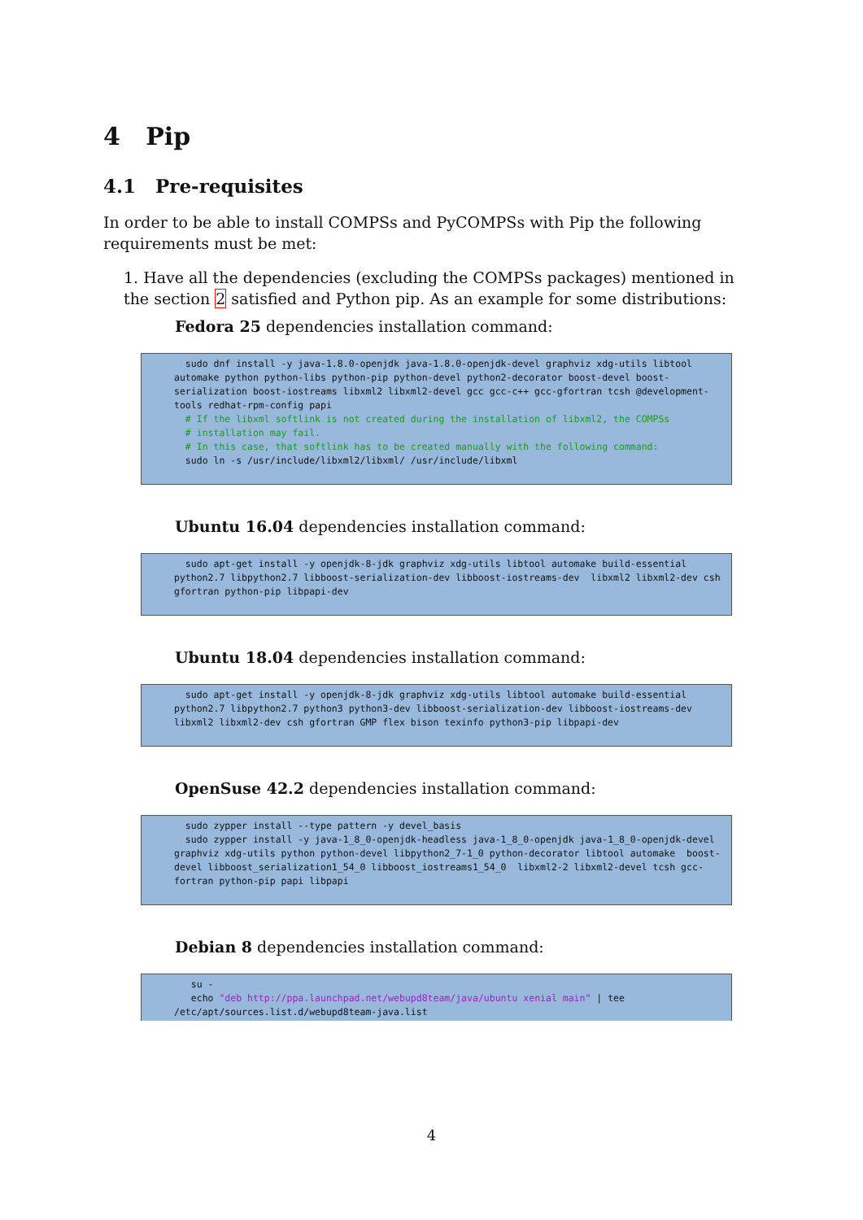4 Pip
4.1 Pre-requisites
In order to be able to install COMPSs and PyCOMPSs with Pip the following requirements must be met:
1. Have all the dependencies (excluding the COMPSs packages) mentioned in the section 2 satisfied and Python pip. As an example for some distributions:
Fedora 25 dependencies installation command:
  sudo dnf install -y java-1.8.0-openjdk java-1.8.0-openjdk-devel graphviz xdg-utils libtool automake python python-libs python-pip python-devel python2-decorator boost-devel boost-serialization boost-iostreams libxml2 libxml2-devel gcc gcc-c++ gcc-gfortran tcsh @development-tools redhat-rpm-config papi
  # If the libxml softlink is not created during the installation of libxml2, the COMPSs
  # installation may fail.
  # In this case, that softlink has to be created manually with the following command:
  sudo ln -s /usr/include/libxml2/libxml/ /usr/include/libxml
Ubuntu 16.04 dependencies installation command:
  sudo apt-get install -y openjdk-8-jdk graphviz xdg-utils libtool automake build-essential python2.7 libpython2.7 libboost-serialization-dev libboost-iostreams-dev  libxml2 libxml2-dev csh gfortran python-pip libpapi-dev
Ubuntu 18.04 dependencies installation command:
  sudo apt-get install -y openjdk-8-jdk graphviz xdg-utils libtool automake build-essential python2.7 libpython2.7 python3 python3-dev libboost-serialization-dev libboost-iostreams-dev libxml2 libxml2-dev csh gfortran GMP flex bison texinfo python3-pip libpapi-dev
OpenSuse 42.2 dependencies installation command:
  sudo zypper install --type pattern -y devel_basis
  sudo zypper install -y java-1_8_0-openjdk-headless java-1_8_0-openjdk java-1_8_0-openjdk-devel graphviz xdg-utils python python-devel libpython2_7-1_0 python-decorator libtool automake  boost-devel libboost_serialization1_54_0 libboost_iostreams1_54_0  libxml2-2 libxml2-devel tcsh gcc-fortran python-pip papi libpapi
Debian 8 dependencies installation command:
   su -
   echo "deb http://ppa.launchpad.net/webupd8team/java/ubuntu xenial main" | tee /etc/apt/sources.list.d/webupd8team-java.list
4